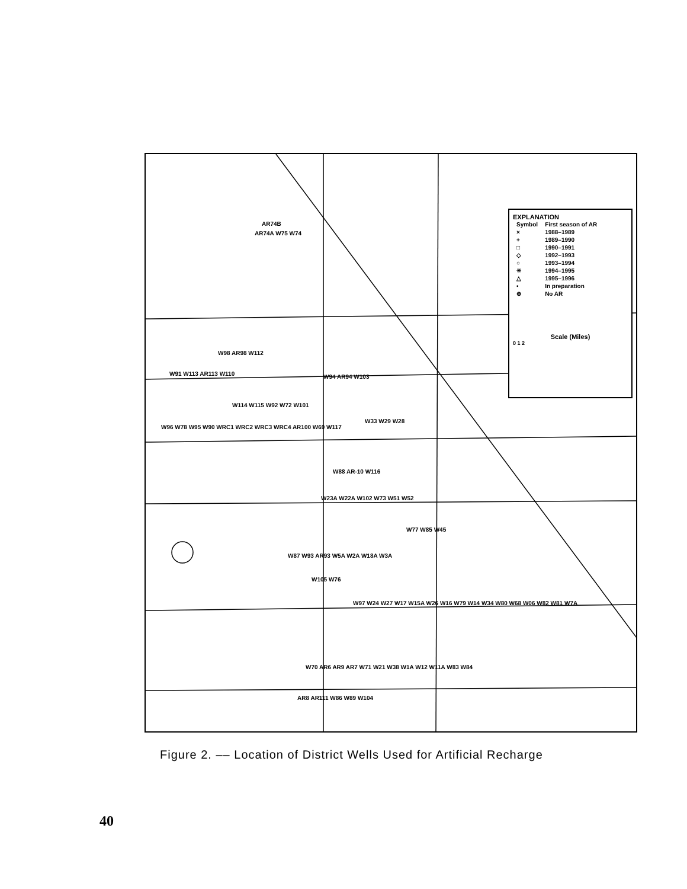EXPLANATION
| Symbol | First season of AR |
| × | 1988–1989 |
| + | 1989–1990 |
| □ | 1990–1991 |
| ◇ | 1992–1993 |
| ○ | 1993–1994 |
| ✳ | 1994–1995 |
| △ | 1995–1996 |
| • | In preparation |
| ⊕ | No AR |
Scale (Miles)
0 1 2
AR74B
AR74A W75 W74
W98 AR98 W112
W91 W113 AR113 W110 W94 AR94 W103
W114 W115 W92 W72 W101
W33 W29 W28
W96 W78 W95 W90 WRC1 WRC2 WRC3 WRC4 AR100 W69 W117
W88 AR-10 W116
W23A W22A W102 W73 W51 W52
W77 W85 W45
W87 W93 AR93 W5A W2A W18A W3A
W105 W76
W97 W24 W27 W17 W15A W26 W16 W79 W14 W34 W80 W68 W06 W82 W81 W7A
W70 AR6 AR9 AR7 W71 W21 W38 W1A W12 W11A W83 W84
AR8 AR111 W86 W89 W104
Figure 2. –– Location of District Wells Used for Artificial Recharge
40